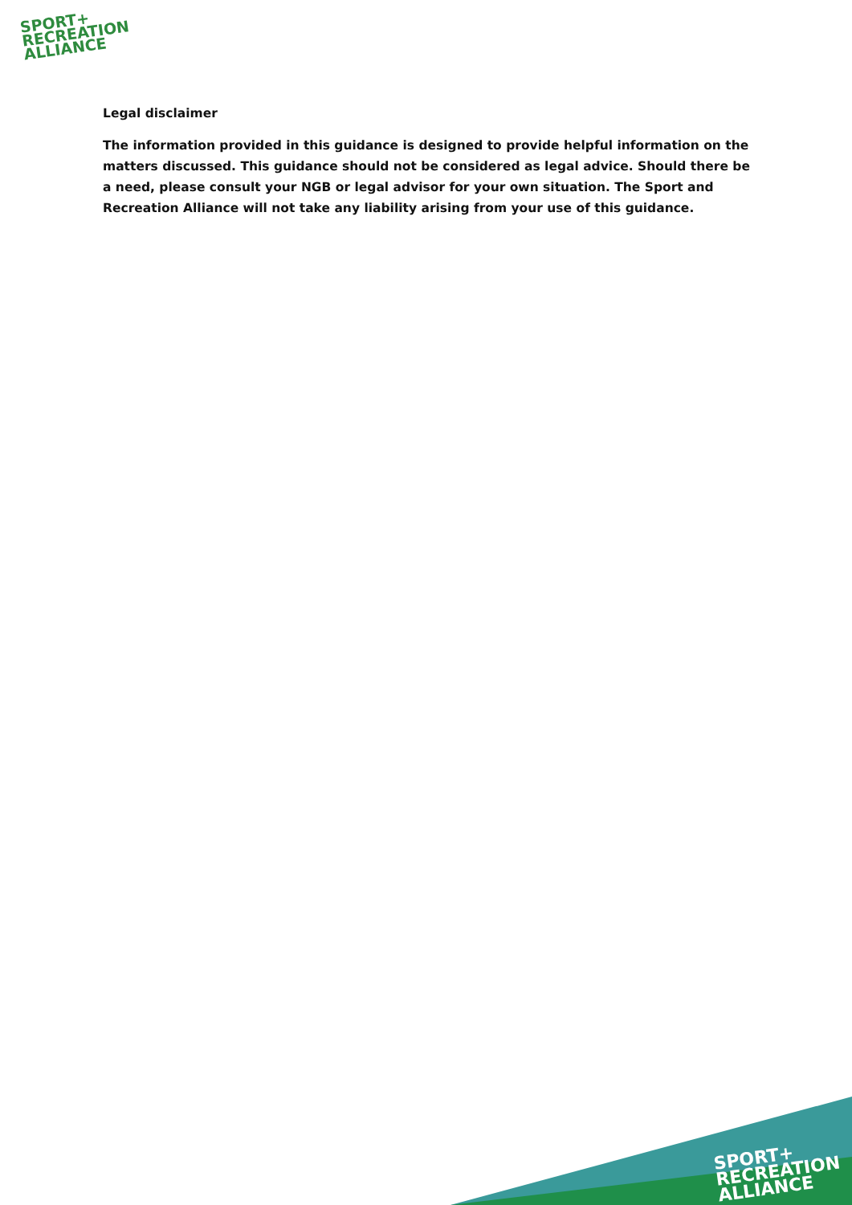SPORT+
RECREATION
ALLIANCE
Legal disclaimer
The information provided in this guidance is designed to provide helpful information on the matters discussed. This guidance should not be considered as legal advice. Should there be a need, please consult your NGB or legal advisor for your own situation. The Sport and Recreation Alliance will not take any liability arising from your use of this guidance.
SPORT+
RECREATION
ALLIANCE